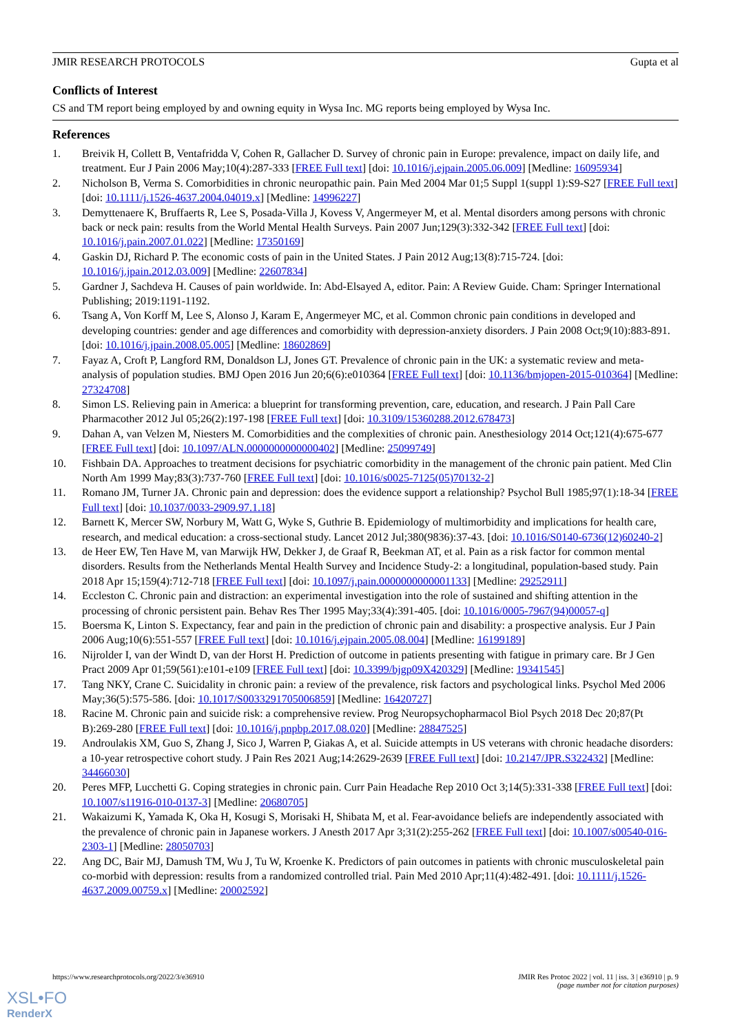JMIR RESEARCH PROTOCOLS Gupta et al
Conflicts of Interest
CS and TM report being employed by and owning equity in Wysa Inc. MG reports being employed by Wysa Inc.
References
1. Breivik H, Collett B, Ventafridda V, Cohen R, Gallacher D. Survey of chronic pain in Europe: prevalence, impact on daily life, and treatment. Eur J Pain 2006 May;10(4):287-333 [FREE Full text] [doi: 10.1016/j.ejpain.2005.06.009] [Medline: 16095934]
2. Nicholson B, Verma S. Comorbidities in chronic neuropathic pain. Pain Med 2004 Mar 01;5 Suppl 1(suppl 1):S9-S27 [FREE Full text] [doi: 10.1111/j.1526-4637.2004.04019.x] [Medline: 14996227]
3. Demyttenaere K, Bruffaerts R, Lee S, Posada-Villa J, Kovess V, Angermeyer M, et al. Mental disorders among persons with chronic back or neck pain: results from the World Mental Health Surveys. Pain 2007 Jun;129(3):332-342 [FREE Full text] [doi: 10.1016/j.pain.2007.01.022] [Medline: 17350169]
4. Gaskin DJ, Richard P. The economic costs of pain in the United States. J Pain 2012 Aug;13(8):715-724. [doi: 10.1016/j.jpain.2012.03.009] [Medline: 22607834]
5. Gardner J, Sachdeva H. Causes of pain worldwide. In: Abd-Elsayed A, editor. Pain: A Review Guide. Cham: Springer International Publishing; 2019:1191-1192.
6. Tsang A, Von Korff M, Lee S, Alonso J, Karam E, Angermeyer MC, et al. Common chronic pain conditions in developed and developing countries: gender and age differences and comorbidity with depression-anxiety disorders. J Pain 2008 Oct;9(10):883-891. [doi: 10.1016/j.jpain.2008.05.005] [Medline: 18602869]
7. Fayaz A, Croft P, Langford RM, Donaldson LJ, Jones GT. Prevalence of chronic pain in the UK: a systematic review and meta-analysis of population studies. BMJ Open 2016 Jun 20;6(6):e010364 [FREE Full text] [doi: 10.1136/bmjopen-2015-010364] [Medline: 27324708]
8. Simon LS. Relieving pain in America: a blueprint for transforming prevention, care, education, and research. J Pain Pall Care Pharmacother 2012 Jul 05;26(2):197-198 [FREE Full text] [doi: 10.3109/15360288.2012.678473]
9. Dahan A, van Velzen M, Niesters M. Comorbidities and the complexities of chronic pain. Anesthesiology 2014 Oct;121(4):675-677 [FREE Full text] [doi: 10.1097/ALN.0000000000000402] [Medline: 25099749]
10. Fishbain DA. Approaches to treatment decisions for psychiatric comorbidity in the management of the chronic pain patient. Med Clin North Am 1999 May;83(3):737-760 [FREE Full text] [doi: 10.1016/s0025-7125(05)70132-2]
11. Romano JM, Turner JA. Chronic pain and depression: does the evidence support a relationship? Psychol Bull 1985;97(1):18-34 [FREE Full text] [doi: 10.1037/0033-2909.97.1.18]
12. Barnett K, Mercer SW, Norbury M, Watt G, Wyke S, Guthrie B. Epidemiology of multimorbidity and implications for health care, research, and medical education: a cross-sectional study. Lancet 2012 Jul;380(9836):37-43. [doi: 10.1016/S0140-6736(12)60240-2]
13. de Heer EW, Ten Have M, van Marwijk HW, Dekker J, de Graaf R, Beekman AT, et al. Pain as a risk factor for common mental disorders. Results from the Netherlands Mental Health Survey and Incidence Study-2: a longitudinal, population-based study. Pain 2018 Apr 15;159(4):712-718 [FREE Full text] [doi: 10.1097/j.pain.0000000000001133] [Medline: 29252911]
14. Eccleston C. Chronic pain and distraction: an experimental investigation into the role of sustained and shifting attention in the processing of chronic persistent pain. Behav Res Ther 1995 May;33(4):391-405. [doi: 10.1016/0005-7967(94)00057-q]
15. Boersma K, Linton S. Expectancy, fear and pain in the prediction of chronic pain and disability: a prospective analysis. Eur J Pain 2006 Aug;10(6):551-557 [FREE Full text] [doi: 10.1016/j.ejpain.2005.08.004] [Medline: 16199189]
16. Nijrolder I, van der Windt D, van der Horst H. Prediction of outcome in patients presenting with fatigue in primary care. Br J Gen Pract 2009 Apr 01;59(561):e101-e109 [FREE Full text] [doi: 10.3399/bjgp09X420329] [Medline: 19341545]
17. Tang NKY, Crane C. Suicidality in chronic pain: a review of the prevalence, risk factors and psychological links. Psychol Med 2006 May;36(5):575-586. [doi: 10.1017/S0033291705006859] [Medline: 16420727]
18. Racine M. Chronic pain and suicide risk: a comprehensive review. Prog Neuropsychopharmacol Biol Psych 2018 Dec 20;87(Pt B):269-280 [FREE Full text] [doi: 10.1016/j.pnpbp.2017.08.020] [Medline: 28847525]
19. Androulakis XM, Guo S, Zhang J, Sico J, Warren P, Giakas A, et al. Suicide attempts in US veterans with chronic headache disorders: a 10-year retrospective cohort study. J Pain Res 2021 Aug;14:2629-2639 [FREE Full text] [doi: 10.2147/JPR.S322432] [Medline: 34466030]
20. Peres MFP, Lucchetti G. Coping strategies in chronic pain. Curr Pain Headache Rep 2010 Oct 3;14(5):331-338 [FREE Full text] [doi: 10.1007/s11916-010-0137-3] [Medline: 20680705]
21. Wakaizumi K, Yamada K, Oka H, Kosugi S, Morisaki H, Shibata M, et al. Fear-avoidance beliefs are independently associated with the prevalence of chronic pain in Japanese workers. J Anesth 2017 Apr 3;31(2):255-262 [FREE Full text] [doi: 10.1007/s00540-016-2303-1] [Medline: 28050703]
22. Ang DC, Bair MJ, Damush TM, Wu J, Tu W, Kroenke K. Predictors of pain outcomes in patients with chronic musculoskeletal pain co-morbid with depression: results from a randomized controlled trial. Pain Med 2010 Apr;11(4):482-491. [doi: 10.1111/j.1526-4637.2009.00759.x] [Medline: 20002592]
https://www.researchprotocols.org/2022/3/e36910 JMIR Res Protoc 2022 | vol. 11 | iss. 3 | e36910 | p. 9
(page number not for citation purposes)
XSL•FO
RenderX